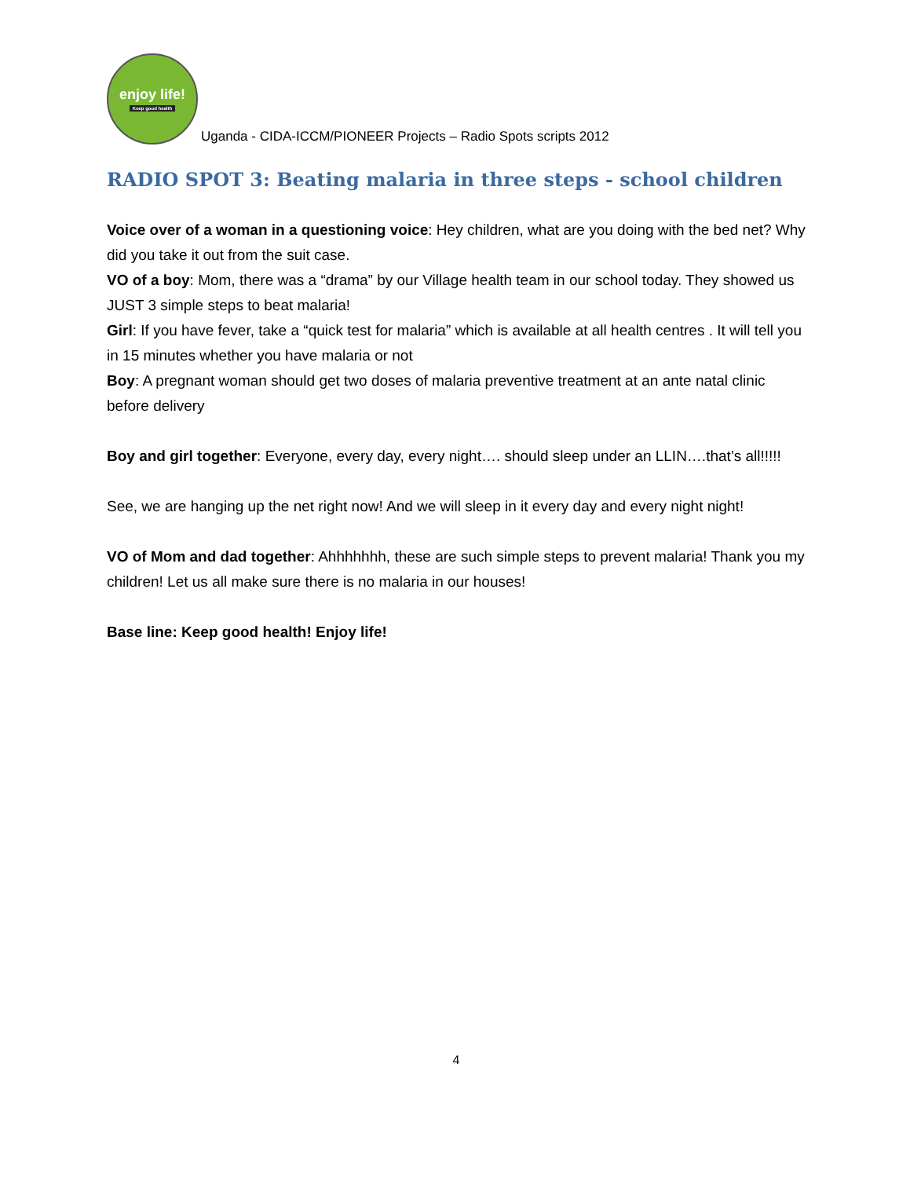enjoy life!
Keep good health
Uganda - CIDA-ICCM/PIONEER Projects – Radio Spots scripts 2012
RADIO SPOT 3: Beating malaria in three steps - school children
Voice over of a woman in a questioning voice: Hey children, what are you doing with the bed net? Why did you take it out from the suit case.
VO of a boy: Mom, there was a “drama” by our Village health team in our school today. They showed us JUST 3 simple steps to beat malaria!
Girl: If you have fever, take a “quick test for malaria” which is available at all health centres . It will tell you in 15 minutes whether you have malaria or not
Boy: A pregnant woman should get two doses of malaria preventive treatment at an ante natal clinic before delivery
Boy and girl together: Everyone, every day, every night…. should sleep under an LLIN….that’s all!!!!!
See, we are hanging up the net right now! And we will sleep in it every day and every night night!
VO of Mom and dad together: Ahhhhhhh, these are such simple steps to prevent malaria! Thank you my children! Let us all make sure there is no malaria in our houses!
Base line: Keep good health! Enjoy life!
4